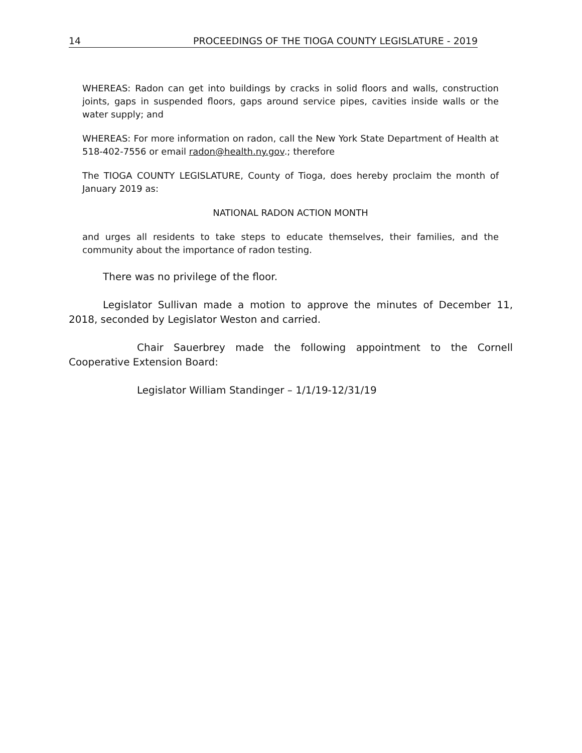14 PROCEEDINGS OF THE TIOGA COUNTY LEGISLATURE - 2019
WHEREAS: Radon can get into buildings by cracks in solid floors and walls, construction joints, gaps in suspended floors, gaps around service pipes, cavities inside walls or the water supply; and
WHEREAS: For more information on radon, call the New York State Department of Health at 518-402-7556 or email radon@health.ny.gov.; therefore
The TIOGA COUNTY LEGISLATURE, County of Tioga, does hereby proclaim the month of January 2019 as:
NATIONAL RADON ACTION MONTH
and urges all residents to take steps to educate themselves, their families, and the community about the importance of radon testing.
There was no privilege of the floor.
Legislator Sullivan made a motion to approve the minutes of December 11, 2018, seconded by Legislator Weston and carried.
Chair Sauerbrey made the following appointment to the Cornell Cooperative Extension Board:
Legislator William Standinger – 1/1/19-12/31/19